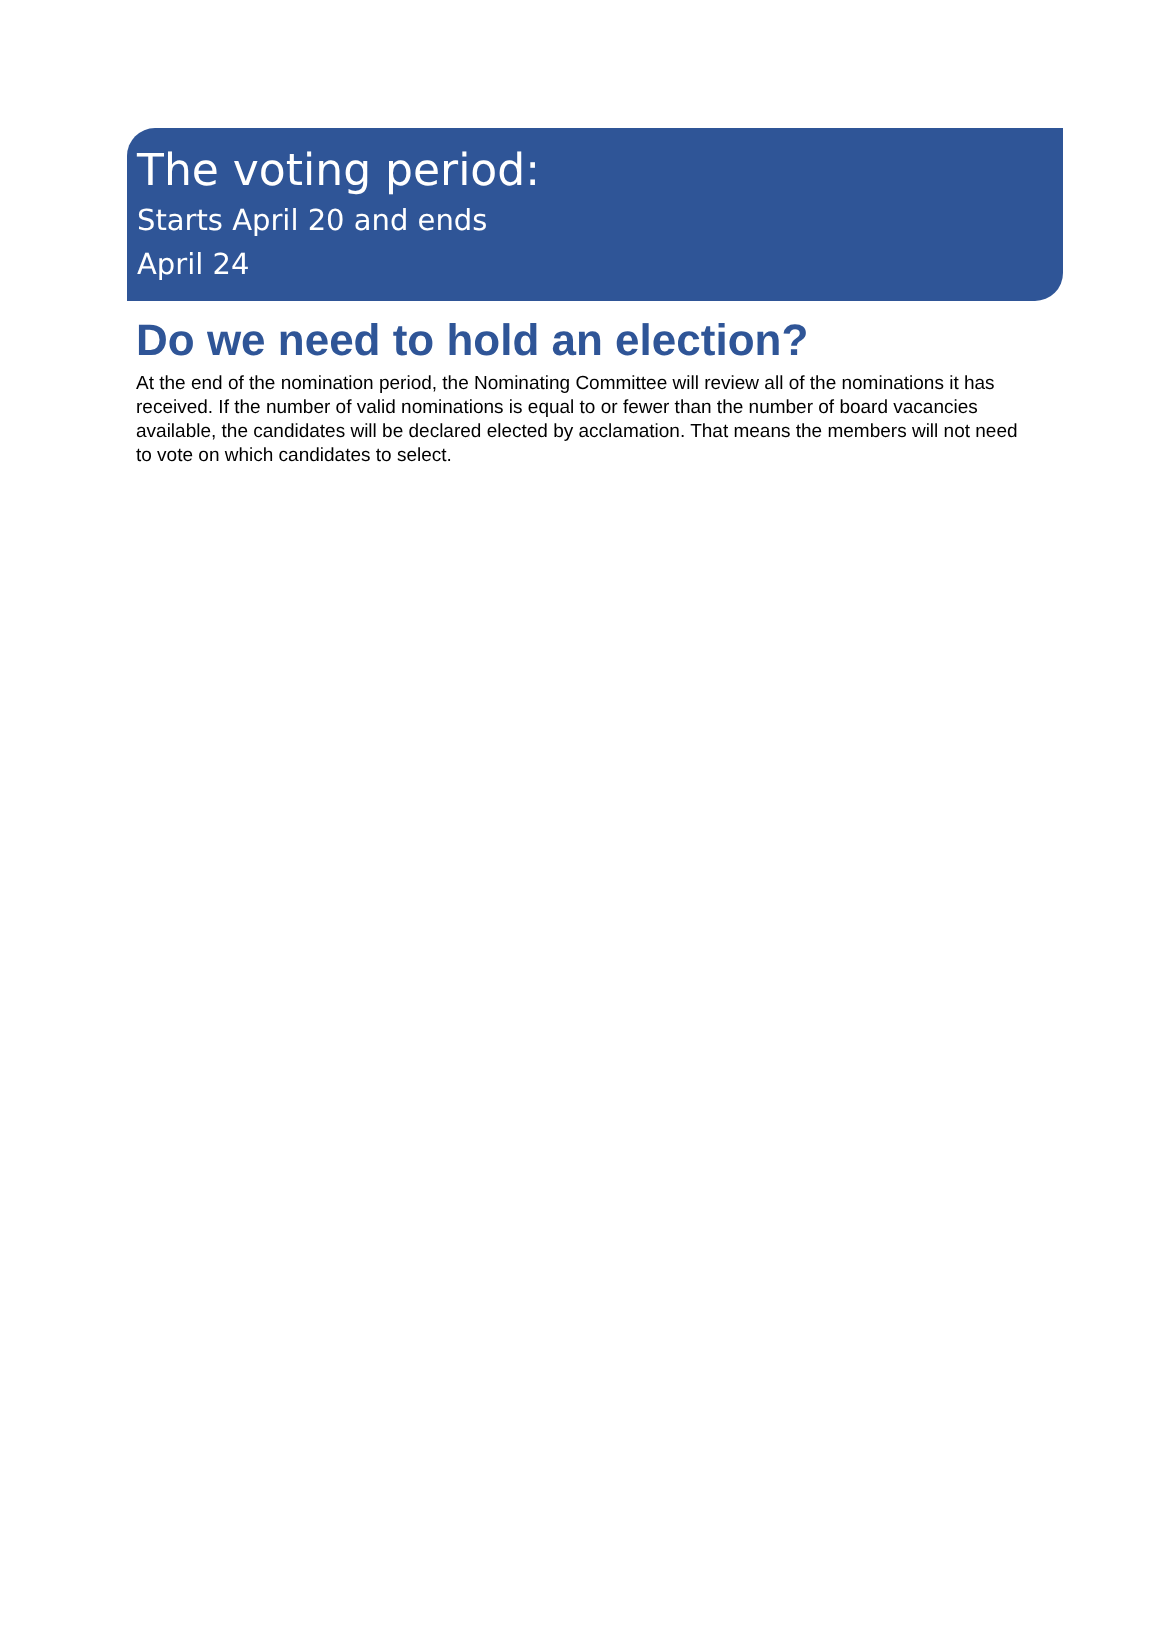The voting period:
Starts April 20 and ends
April 24
Do we need to hold an election?
At the end of the nomination period, the Nominating Committee will review all of the nominations it has received. If the number of valid nominations is equal to or fewer than the number of board vacancies available, the candidates will be declared elected by acclamation. That means the members will not need to vote on which candidates to select.